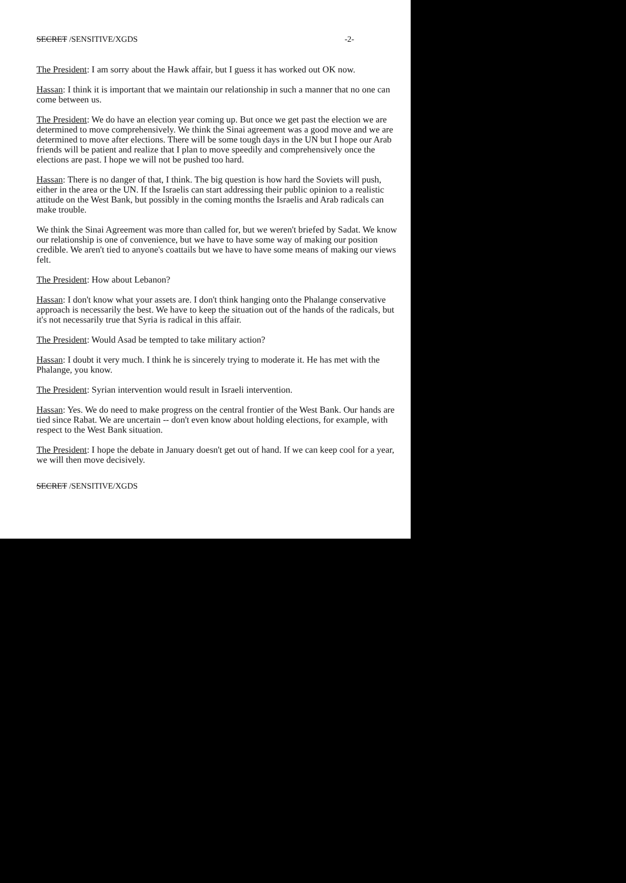SECRET /SENSITIVE/XGDS -2-
The President: I am sorry about the Hawk affair, but I guess it has worked out OK now.
Hassan: I think it is important that we maintain our relationship in such a manner that no one can come between us.
The President: We do have an election year coming up. But once we get past the election we are determined to move comprehensively. We think the Sinai agreement was a good move and we are determined to move after elections. There will be some tough days in the UN but I hope our Arab friends will be patient and realize that I plan to move speedily and comprehensively once the elections are past. I hope we will not be pushed too hard.
Hassan: There is no danger of that, I think. The big question is how hard the Soviets will push, either in the area or the UN. If the Israelis can start addressing their public opinion to a realistic attitude on the West Bank, but possibly in the coming months the Israelis and Arab radicals can make trouble.
We think the Sinai Agreement was more than called for, but we weren't briefed by Sadat. We know our relationship is one of convenience, but we have to have some way of making our position credible. We aren't tied to anyone's coattails but we have to have some means of making our views felt.
The President: How about Lebanon?
Hassan: I don't know what your assets are. I don't think hanging onto the Phalange conservative approach is necessarily the best. We have to keep the situation out of the hands of the radicals, but it's not necessarily true that Syria is radical in this affair.
The President: Would Asad be tempted to take military action?
Hassan: I doubt it very much. I think he is sincerely trying to moderate it. He has met with the Phalange, you know.
The President: Syrian intervention would result in Israeli intervention.
Hassan: Yes. We do need to make progress on the central frontier of the West Bank. Our hands are tied since Rabat. We are uncertain -- don't even know about holding elections, for example, with respect to the West Bank situation.
The President: I hope the debate in January doesn't get out of hand. If we can keep cool for a year, we will then move decisively.
SECRET /SENSITIVE/XGDS